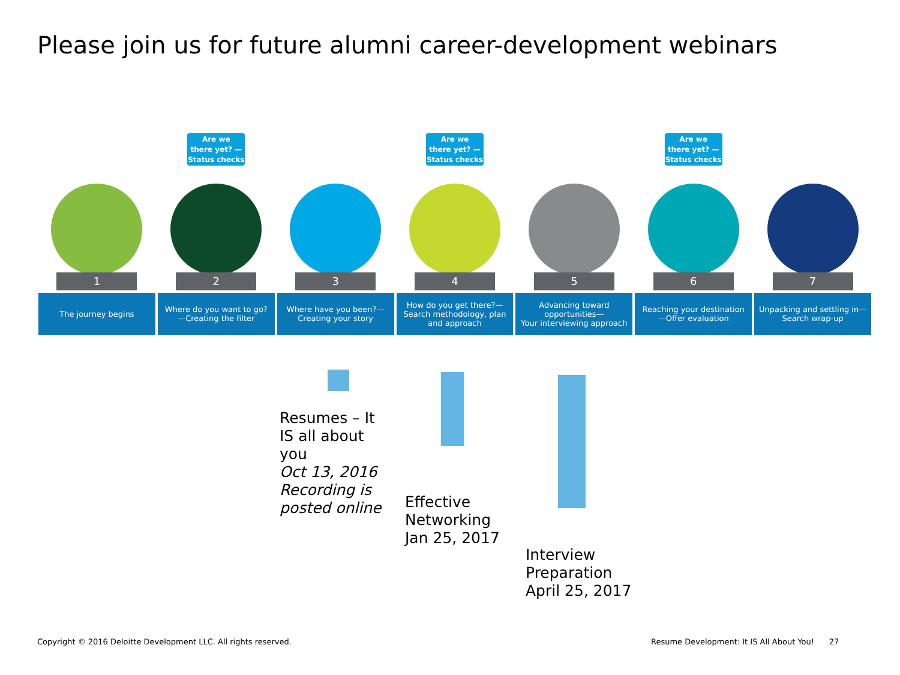Please join us for future alumni career-development webinars
-
1
The journey begins
Are we
there yet? —
Status checks
2
Where do you want to go?
—Creating the filter
-
3
Where have you been?—
Creating your story
Are we
there yet? —
Status checks
4
How do you get there?—
Search methodology, plan
and approach
-
5
Advancing toward
opportunities—
Your interviewing approach
Are we
there yet? —
Status checks
6
Reaching your destination
—Offer evaluation
-
7
Unpacking and settling in—
Search wrap-up
Resumes – It
IS all about
you
Oct 13, 2016
Recording is
posted online
Effective
Networking
Jan 25, 2017
Interview
Preparation
April 25, 2017
Copyright © 2016 Deloitte Development LLC. All rights reserved.
Resume Development: It IS All About You! 27